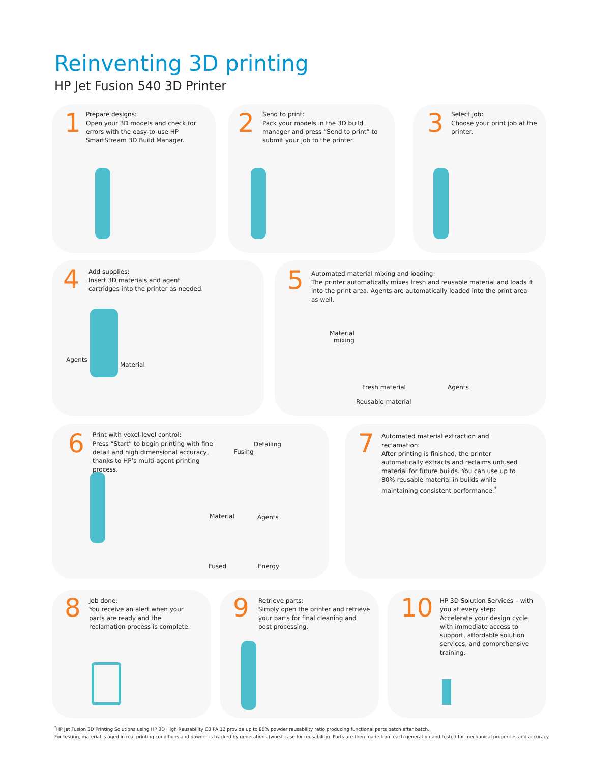Reinventing 3D printing
HP Jet Fusion 540 3D Printer
1
Prepare designs:
Open your 3D models and check for errors with the easy-to-use HP SmartStream 3D Build Manager.
2
Send to print:
Pack your models in the 3D build manager and press “Send to print” to submit your job to the printer.
3
Select job:
Choose your print job at the printer.
4
Add supplies:
Insert 3D materials and agent cartridges into the printer as needed.
Agents
Material
5
Automated material mixing and loading:
The printer automatically mixes fresh and reusable material and loads it into the print area. Agents are automatically loaded into the print area as well.
Material
mixing
Fresh material Agents
Reusable material
6
Print with voxel-level control:
Press “Start” to begin printing with fine detail and high dimensional accuracy, thanks to HP’s multi-agent printing process.
Detailing
Fusing
Material Agents
Fused Energy
7
Automated material extraction and reclamation:
After printing is finished, the printer automatically extracts and reclaims unfused material for future builds. You can use up to 80% reusable material in builds while maintaining consistent performance.<sup>*</sup>
8
Job done:
You receive an alert when your parts are ready and the reclamation process is complete.
9
Retrieve parts:
Simply open the printer and retrieve your parts for final cleaning and post processing.
10
HP 3D Solution Services – with you at every step:
Accelerate your design cycle with immediate access to support, affordable solution services, and comprehensive training.
<sup>*</sup> HP Jet Fusion 3D Printing Solutions using HP 3D High Reusability CB PA 12 provide up to 80% powder reusability ratio producing functional parts batch after batch.
For testing, material is aged in real printing conditions and powder is tracked by generations (worst case for reusability). Parts are then made from each generation and tested for mechanical properties and accuracy.